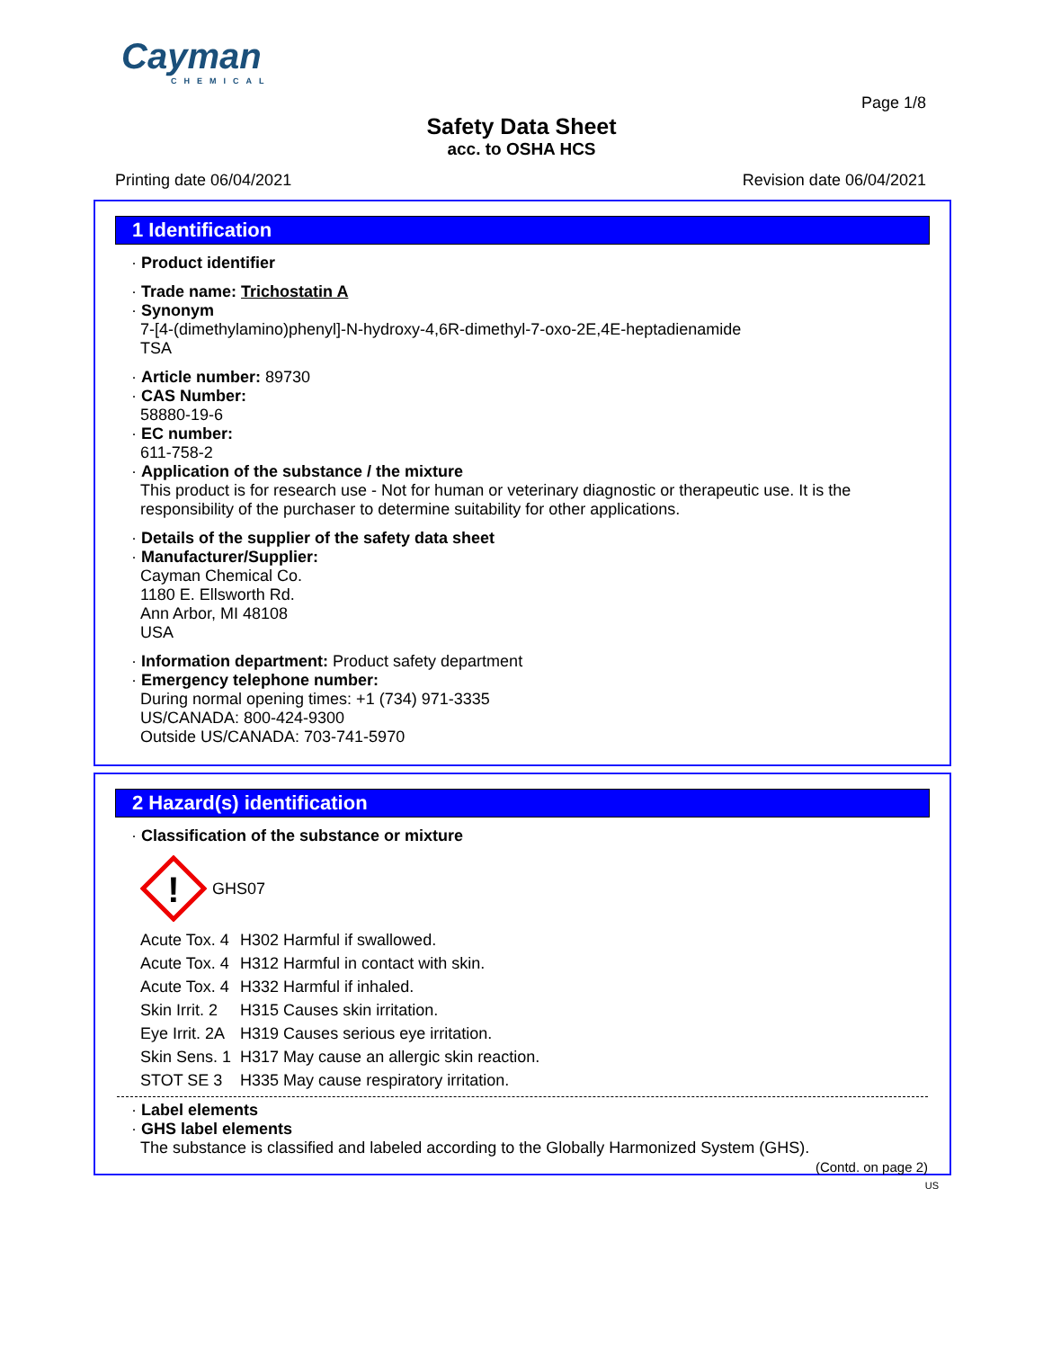Cayman
CHEMICAL
Page 1/8
Safety Data Sheet
acc. to OSHA HCS
Printing date 06/04/2021 Revision date 06/04/2021
1 Identification
· Product identifier
· Trade name: Trichostatin A
· Synonym
7-[4-(dimethylamino)phenyl]-N-hydroxy-4,6R-dimethyl-7-oxo-2E,4E-heptadienamide
TSA
· Article number: 89730
· CAS Number:
58880-19-6
· EC number:
611-758-2
· Application of the substance / the mixture
This product is for research use - Not for human or veterinary diagnostic or therapeutic use. It is the responsibility of the purchaser to determine suitability for other applications.
· Details of the supplier of the safety data sheet
· Manufacturer/Supplier:
Cayman Chemical Co.
1180 E. Ellsworth Rd.
Ann Arbor, MI 48108
USA
· Information department: Product safety department
· Emergency telephone number:
During normal opening times: +1 (734) 971-3335
US/CANADA: 800-424-9300
Outside US/CANADA: 703-741-5970
2 Hazard(s) identification
· Classification of the substance or mixture
!
GHS07
| Acute Tox. 4 | H302 Harmful if swallowed. |
| Acute Tox. 4 | H312 Harmful in contact with skin. |
| Acute Tox. 4 | H332 Harmful if inhaled. |
| Skin Irrit. 2 | H315 Causes skin irritation. |
| Eye Irrit. 2A | H319 Causes serious eye irritation. |
| Skin Sens. 1 | H317 May cause an allergic skin reaction. |
| STOT SE 3 | H335 May cause respiratory irritation. |
· Label elements
· GHS label elements
The substance is classified and labeled according to the Globally Harmonized System (GHS).
(Contd. on page 2)
US